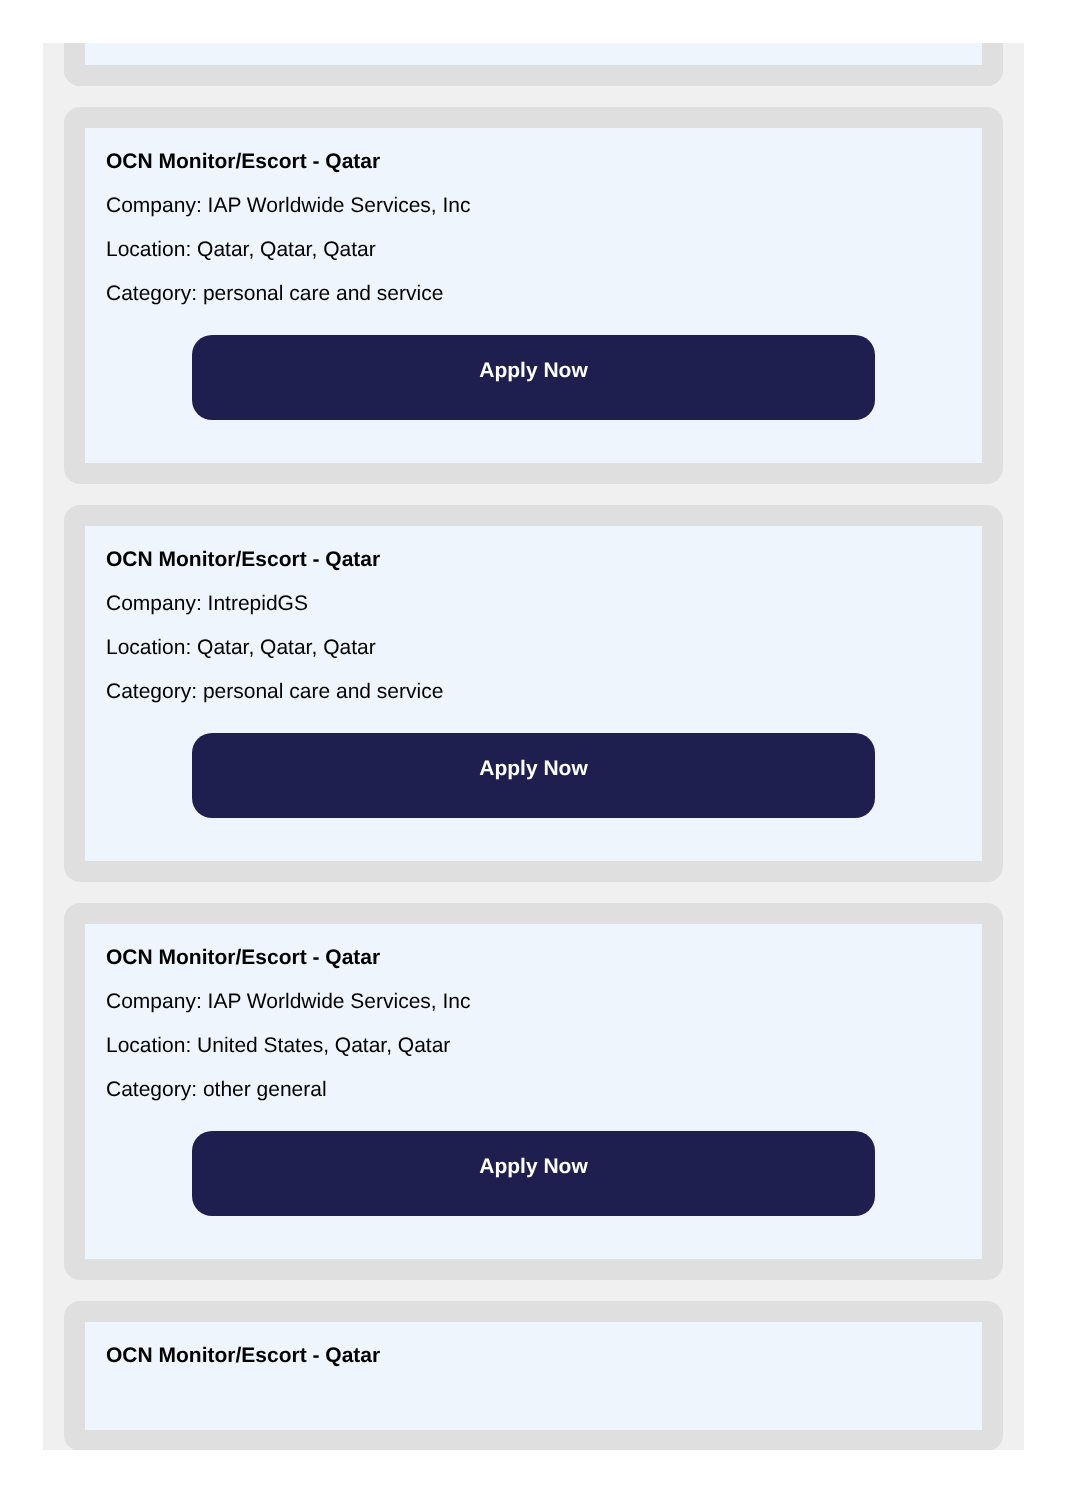OCN Monitor/Escort - Qatar
Company: IAP Worldwide Services, Inc
Location: Qatar, Qatar, Qatar
Category: personal care and service
Apply Now
OCN Monitor/Escort - Qatar
Company: IntrepidGS
Location: Qatar, Qatar, Qatar
Category: personal care and service
Apply Now
OCN Monitor/Escort - Qatar
Company: IAP Worldwide Services, Inc
Location: United States, Qatar, Qatar
Category: other general
Apply Now
OCN Monitor/Escort - Qatar